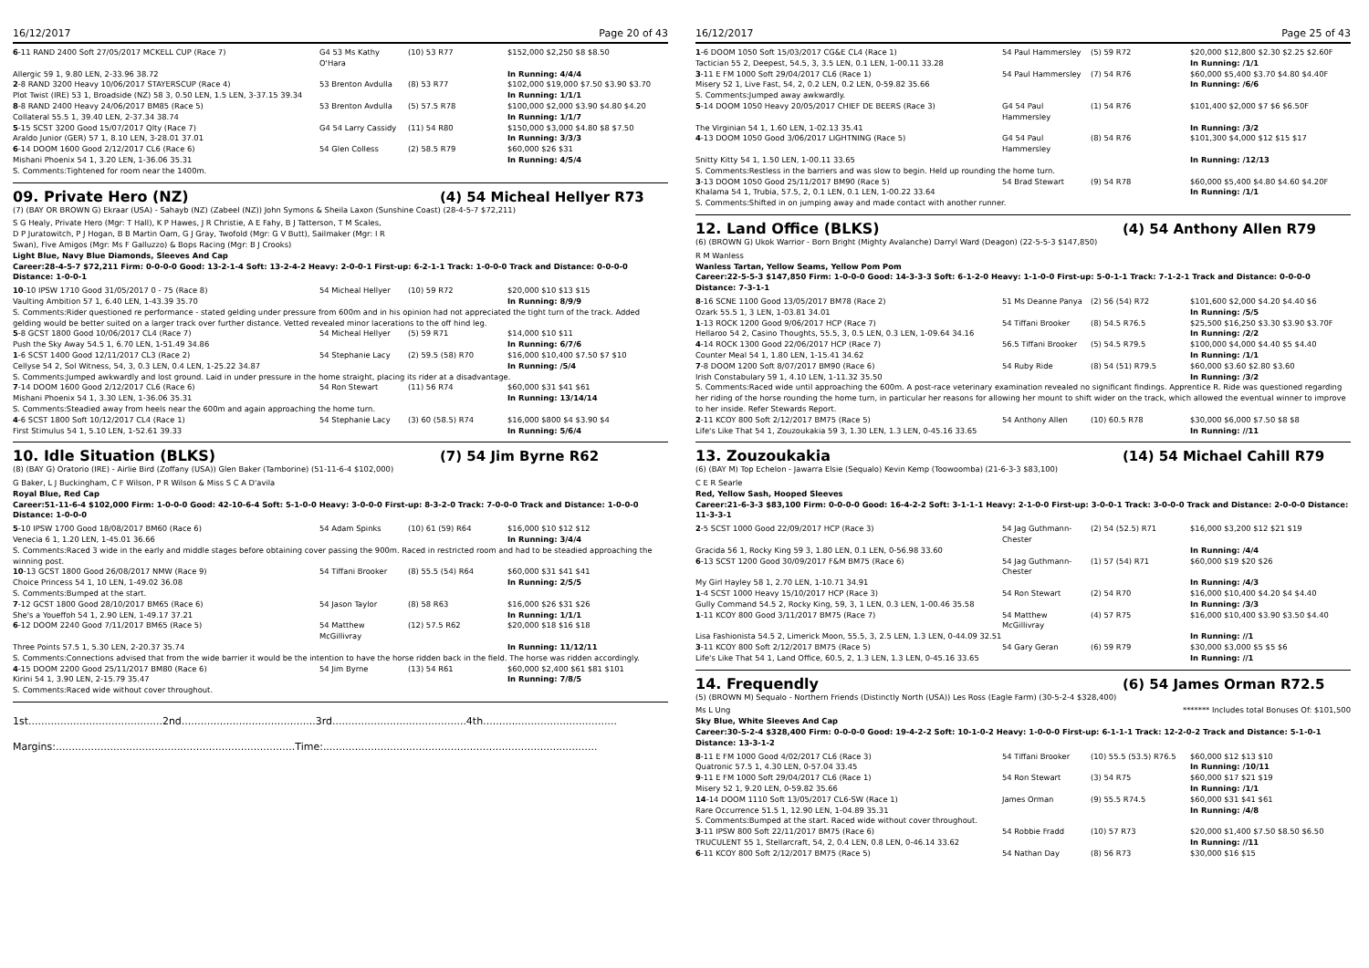16/12/2017 Page 20 of 43
| 6 -11 RAND 2400 Soft 27/05/2017 MCKELL CUP (Race 7) | G4 53 Ms Kathy O'Hara | (10) 53 R77 | $152,000 $2,250 $8 $8.50 |
| Allergic 59 1, 9.80 LEN, 2-33.96 38.72 | | | In Running: 4/4/4 |
| 2 -8 RAND 3200 Heavy 10/06/2017 STAYERSCUP (Race 4) | 53 Brenton Avdulla | (8) 53 R77 | $102,000 $19,000 $7.50 $3.90 $3.70 |
| Plot Twist (IRE) 53 1, Broadside (NZ) 58 3, 0.50 LEN, 1.5 LEN, 3-37.15 39.34 | | | In Running: 1/1/1 |
| 8 -8 RAND 2400 Heavy 24/06/2017 BM85 (Race 5) | 53 Brenton Avdulla | (5) 57.5 R78 | $100,000 $2,000 $3.90 $4.80 $4.20 |
| Collateral 55.5 1, 39.40 LEN, 2-37.34 38.74 | | | In Running: 1/1/7 |
| 5 -15 SCST 3200 Good 15/07/2017 Qlty (Race 7) | G4 54 Larry Cassidy | (11) 54 R80 | $150,000 $3,000 $4.80 $8 $7.50 |
| Araldo Junior (GER) 57 1, 8.10 LEN, 3-28.01 37.01 | | | In Running: 3/3/3 |
| 6 -14 DOOM 1600 Good 2/12/2017 CL6 (Race 6) | 54 Glen Colless | (2) 58.5 R79 | $60,000 $26 $31 |
| Mishani Phoenix 54 1, 3.20 LEN, 1-36.06 35.31 | | | In Running: 4/5/4 |
| S. Comments:Tightened for room near the 1400m. | | | |
09. Private Hero (NZ) (4) 54 Micheal Hellyer R73
(7) (BAY OR BROWN G) Ekraar (USA) - Sahayb (NZ) (Zabeel (NZ)) John Symons & Sheila Laxon (Sunshine Coast) (28-4-5-7 $72,211)
S G Healy, Private Hero (Mgr: T Hall), K P Hawes, J R Christie, A E Fahy, B J Tatterson, T M Scales, D P Juratowitch, P J Hogan, B B Martin Oam, G J Gray, Twofold (Mgr: G V Butt), Sailmaker (Mgr: I R Swan), Five Amigos (Mgr: Ms F Galluzzo) & Bops Racing (Mgr: B J Crooks)
Light Blue, Navy Blue Diamonds, Sleeves And Cap
Career:28-4-5-7 $72,211 Firm: 0-0-0-0 Good: 13-2-1-4 Soft: 13-2-4-2 Heavy: 2-0-0-1 First-up: 6-2-1-1 Track: 1-0-0-0 Track and Distance: 0-0-0-0 Distance: 1-0-0-1
| 10 -10 IPSW 1710 Good 31/05/2017 0 - 75 (Race 8) | 54 Micheal Hellyer | (10) 59 R72 | $20,000 $10 $13 $15 |
| Vaulting Ambition 57 1, 6.40 LEN, 1-43.39 35.70 | | | In Running: 8/9/9 |
| S. Comments:Rider questioned re performance - stated gelding under pressure from 600m and in his opinion had not appreciated the tight turn of the track. Added gelding would be better suited on a larger track over further distance. Vetted revealed minor lacerations to the off hind leg. | | | |
| 5 -8 GCST 1800 Good 10/06/2017 CL4 (Race 7) | 54 Micheal Hellyer | (5) 59 R71 | $14,000 $10 $11 |
| Push the Sky Away 54.5 1, 6.70 LEN, 1-51.49 34.86 | | | In Running: 6/7/6 |
| 1 -6 SCST 1400 Good 12/11/2017 CL3 (Race 2) | 54 Stephanie Lacy | (2) 59.5 (58) R70 | $16,000 $10,400 $7.50 $7 $10 |
| Cellyse 54 2, Sol Witness, 54, 3, 0.3 LEN, 0.4 LEN, 1-25.22 34.87 | | | In Running: /5/4 |
| S. Comments:Jumped awkwardly and lost ground. Laid in under pressure in the home straight, placing its rider at a disadvantage. | | | |
| 7 -14 DOOM 1600 Good 2/12/2017 CL6 (Race 6) | 54 Ron Stewart | (11) 56 R74 | $60,000 $31 $41 $61 |
| Mishani Phoenix 54 1, 3.30 LEN, 1-36.06 35.31 | | | In Running: 13/14/14 |
| S. Comments:Steadied away from heels near the 600m and again approaching the home turn. | | | |
| 4 -6 SCST 1800 Soft 10/12/2017 CL4 (Race 1) | 54 Stephanie Lacy | (3) 60 (58.5) R74 | $16,000 $800 $4 $3.90 $4 |
| First Stimulus 54 1, 5.10 LEN, 1-52.61 39.33 | | | In Running: 5/6/4 |
10. Idle Situation (BLKS) (7) 54 Jim Byrne R62
(8) (BAY G) Oratorio (IRE) - Airlie Bird (Zoffany (USA)) Glen Baker (Tamborine) (51-11-6-4 $102,000)
G Baker, L J Buckingham, C F Wilson, P R Wilson & Miss S C A D'avila
Royal Blue, Red Cap
Career:51-11-6-4 $102,000 Firm: 1-0-0-0 Good: 42-10-6-4 Soft: 5-1-0-0 Heavy: 3-0-0-0 First-up: 8-3-2-0 Track: 7-0-0-0 Track and Distance: 1-0-0-0 Distance: 1-0-0-0
| 5 -10 IPSW 1700 Good 18/08/2017 BM60 (Race 6) | 54 Adam Spinks | (10) 61 (59) R64 | $16,000 $10 $12 $12 |
| Venecia 6 1, 1.20 LEN, 1-45.01 36.66 | | | In Running: 3/4/4 |
| S. Comments:Raced 3 wide in the early and middle stages before obtaining cover passing the 900m. Raced in restricted room and had to be steadied approaching the winning post. | | | |
| 10 -13 GCST 1800 Good 26/08/2017 NMW (Race 9) | 54 Tiffani Brooker | (8) 55.5 (54) R64 | $60,000 $31 $41 $41 |
| Choice Princess 54 1, 10 LEN, 1-49.02 36.08 | | | In Running: 2/5/5 |
| S. Comments:Bumped at the start. | | | |
| 7 -12 GCST 1800 Good 28/10/2017 BM65 (Race 6) | 54 Jason Taylor | (8) 58 R63 | $16,000 $26 $31 $26 |
| She's a Youeffoh 54 1, 2.90 LEN, 1-49.17 37.21 | | | In Running: 1/1/1 |
| 6 -12 DOOM 2240 Good 7/11/2017 BM65 (Race 5) | 54 Matthew McGillivray | (12) 57.5 R62 | $20,000 $18 $16 $18 |
| Three Points 57.5 1, 5.30 LEN, 2-20.37 35.74 | | | In Running: 11/12/11 |
| S. Comments:Connections advised that from the wide barrier it would be the intention to have the horse ridden back in the field. The horse was ridden accordingly. | | | |
| 4 -15 DOOM 2200 Good 25/11/2017 BM80 (Race 6) | 54 Jim Byrne | (13) 54 R61 | $60,000 $2,400 $61 $81 $101 |
| Kirini 54 1, 3.90 LEN, 2-15.79 35.47 | | | In Running: 7/8/5 |
| S. Comments:Raced wide without cover throughout. | | | |
1st..........................................2nd..........................................3rd..........................................4th..........................................
Margins:...........................................................................Time:......................................................................................
16/12/2017 Page 25 of 43
| 1 -6 DOOM 1050 Soft 15/03/2017 CG&E CL4 (Race 1) | 54 Paul Hammersley | (5) 59 R72 | $20,000 $12,800 $2.30 $2.25 $2.60F |
| Tactician 55 2, Deepest, 54.5, 3, 3.5 LEN, 0.1 LEN, 1-00.11 33.28 | | | In Running: /1/1 |
| 3 -11 E FM 1000 Soft 29/04/2017 CL6 (Race 1) | 54 Paul Hammersley | (7) 54 R76 | $60,000 $5,400 $3.70 $4.80 $4.40F |
| Misery 52 1, Live Fast, 54, 2, 0.2 LEN, 0.2 LEN, 0-59.82 35.66 | | | In Running: /6/6 |
| S. Comments:Jumped away awkwardly. | | | |
| 5 -14 DOOM 1050 Heavy 20/05/2017 CHIEF DE BEERS (Race 3) | G4 54 Paul Hammersley | (1) 54 R76 | $101,400 $2,000 $7 $6 $6.50F |
| The Virginian 54 1, 1.60 LEN, 1-02.13 35.41 | | | In Running: /3/2 |
| 4 -13 DOOM 1050 Good 3/06/2017 LIGHTNING (Race 5) | G4 54 Paul Hammersley | (8) 54 R76 | $101,300 $4,000 $12 $15 $17 |
| Snitty Kitty 54 1, 1.50 LEN, 1-00.11 33.65 | | | In Running: /12/13 |
| S. Comments:Restless in the barriers and was slow to begin. Held up rounding the home turn. | | | |
| 3 -13 DOOM 1050 Good 25/11/2017 BM90 (Race 5) | 54 Brad Stewart | (9) 54 R78 | $60,000 $5,400 $4.80 $4.60 $4.20F |
| Khalama 54 1, Trubia, 57.5, 2, 0.1 LEN, 0.1 LEN, 1-00.22 33.64 | | | In Running: /1/1 |
| S. Comments:Shifted in on jumping away and made contact with another runner. | | | |
12. Land Office (BLKS) (4) 54 Anthony Allen R79
(6) (BROWN G) Ukok Warrior - Born Bright (Mighty Avalanche) Darryl Ward (Deagon) (22-5-5-3 $147,850)
R M Wanless
Wanless Tartan, Yellow Seams, Yellow Pom Pom
Career:22-5-5-3 $147,850 Firm: 1-0-0-0 Good: 14-3-3-3 Soft: 6-1-2-0 Heavy: 1-1-0-0 First-up: 5-0-1-1 Track: 7-1-2-1 Track and Distance: 0-0-0-0 Distance: 7-3-1-1
| 8 -16 SCNE 1100 Good 13/05/2017 BM78 (Race 2) | 51 Ms Deanne Panya | (2) 56 (54) R72 | $101,600 $2,000 $4.20 $4.40 $6 |
| Ozark 55.5 1, 3 LEN, 1-03.81 34.01 | | | In Running: /5/5 |
| 1 -13 ROCK 1200 Good 9/06/2017 HCP (Race 7) | 54 Tiffani Brooker | (8) 54.5 R76.5 | $25,500 $16,250 $3.30 $3.90 $3.70F |
| Hellaroo 54 2, Casino Thoughts, 55.5, 3, 0.5 LEN, 0.3 LEN, 1-09.64 34.16 | | | In Running: /2/2 |
| 4 -14 ROCK 1300 Good 22/06/2017 HCP (Race 7) | 56.5 Tiffani Brooker | (5) 54.5 R79.5 | $100,000 $4,000 $4.40 $5 $4.40 |
| Counter Meal 54 1, 1.80 LEN, 1-15.41 34.62 | | | In Running: /1/1 |
| 7 -8 DOOM 1200 Soft 8/07/2017 BM90 (Race 6) | 54 Ruby Ride | (8) 54 (51) R79.5 | $60,000 $3.60 $2.80 $3.60 |
| Irish Constabulary 59 1, 4.10 LEN, 1-11.32 35.50 | | | In Running: /3/2 |
| S. Comments:Raced wide until approaching the 600m. A post-race veterinary examination revealed no significant findings. Apprentice R. Ride was questioned regarding her riding of the horse rounding the home turn, in particular her reasons for allowing her mount to shift wider on the track, which allowed the eventual winner to improve to her inside. Refer Stewards Report. | | | |
| 2 -11 KCOY 800 Soft 2/12/2017 BM75 (Race 5) | 54 Anthony Allen | (10) 60.5 R78 | $30,000 $6,000 $7.50 $8 $8 |
| Life's Like That 54 1, Zouzoukakia 59 3, 1.30 LEN, 1.3 LEN, 0-45.16 33.65 | | | In Running: //11 |
13. Zouzoukakia (14) 54 Michael Cahill R79
(6) (BAY M) Top Echelon - Jawarra Elsie (Sequalo) Kevin Kemp (Toowoomba) (21-6-3-3 $83,100)
C E R Searle
Red, Yellow Sash, Hooped Sleeves
Career:21-6-3-3 $83,100 Firm: 0-0-0-0 Good: 16-4-2-2 Soft: 3-1-1-1 Heavy: 2-1-0-0 First-up: 3-0-0-1 Track: 3-0-0-0 Track and Distance: 2-0-0-0 Distance: 11-3-3-1
| 2 -5 SCST 1000 Good 22/09/2017 HCP (Race 3) | 54 Jag Guthmann-Chester | (2) 54 (52.5) R71 | $16,000 $3,200 $12 $21 $19 |
| Gracida 56 1, Rocky King 59 3, 1.80 LEN, 0.1 LEN, 0-56.98 33.60 | | | In Running: /4/4 |
| 6 -13 SCST 1200 Good 30/09/2017 F&M BM75 (Race 6) | 54 Jag Guthmann-Chester | (1) 57 (54) R71 | $60,000 $19 $20 $26 |
| My Girl Hayley 58 1, 2.70 LEN, 1-10.71 34.91 | | | In Running: /4/3 |
| 1 -4 SCST 1000 Heavy 15/10/2017 HCP (Race 3) | 54 Ron Stewart | (2) 54 R70 | $16,000 $10,400 $4.20 $4 $4.40 |
| Gully Command 54.5 2, Rocky King, 59, 3, 1 LEN, 0.3 LEN, 1-00.46 35.58 | | | In Running: /3/3 |
| 1 -11 KCOY 800 Good 3/11/2017 BM75 (Race 7) | 54 Matthew McGillivray | (4) 57 R75 | $16,000 $10,400 $3.90 $3.50 $4.40 |
| Lisa Fashionista 54.5 2, Limerick Moon, 55.5, 3, 2.5 LEN, 1.3 LEN, 0-44.09 32.51 | | | In Running: //1 |
| 3 -11 KCOY 800 Soft 2/12/2017 BM75 (Race 5) | 54 Gary Geran | (6) 59 R79 | $30,000 $3,000 $5 $5 $6 |
| Life's Like That 54 1, Land Office, 60.5, 2, 1.3 LEN, 1.3 LEN, 0-45.16 33.65 | | | In Running: //1 |
14. Frequendly (6) 54 James Orman R72.5
(5) (BROWN M) Sequalo - Northern Friends (Distinctly North (USA)) Les Ross (Eagle Farm) (30-5-2-4 $328,400)
Ms L Ung ******* Includes total Bonuses Of: $101,500
Sky Blue, White Sleeves And Cap
Career:30-5-2-4 $328,400 Firm: 0-0-0-0 Good: 19-4-2-2 Soft: 10-1-0-2 Heavy: 1-0-0-0 First-up: 6-1-1-1 Track: 12-2-0-2 Track and Distance: 5-1-0-1 Distance: 13-3-1-2
| 8 -11 E FM 1000 Good 4/02/2017 CL6 (Race 3) | 54 Tiffani Brooker | (10) 55.5 (53.5) R76.5 | $60,000 $12 $13 $10 |
| Quatronic 57.5 1, 4.30 LEN, 0-57.04 33.45 | | | In Running: /10/11 |
| 9 -11 E FM 1000 Soft 29/04/2017 CL6 (Race 1) | 54 Ron Stewart | (3) 54 R75 | $60,000 $17 $21 $19 |
| Misery 52 1, 9.20 LEN, 0-59.82 35.66 | | | In Running: /1/1 |
| 14 -14 DOOM 1110 Soft 13/05/2017 CL6-SW (Race 1) | James Orman | (9) 55.5 R74.5 | $60,000 $31 $41 $61 |
| Rare Occurrence 51.5 1, 12.90 LEN, 1-04.89 35.31 | | | In Running: /4/8 |
| S. Comments:Bumped at the start. Raced wide without cover throughout. | | | |
| 3 -11 IPSW 800 Soft 22/11/2017 BM75 (Race 6) | 54 Robbie Fradd | (10) 57 R73 | $20,000 $1,400 $7.50 $8.50 $6.50 |
| TRUCULENT 55 1, Stellarcraft, 54, 2, 0.4 LEN, 0.8 LEN, 0-46.14 33.62 | | | In Running: //11 |
| 6 -11 KCOY 800 Soft 2/12/2017 BM75 (Race 5) | 54 Nathan Day | (8) 56 R73 | $30,000 $16 $15 |